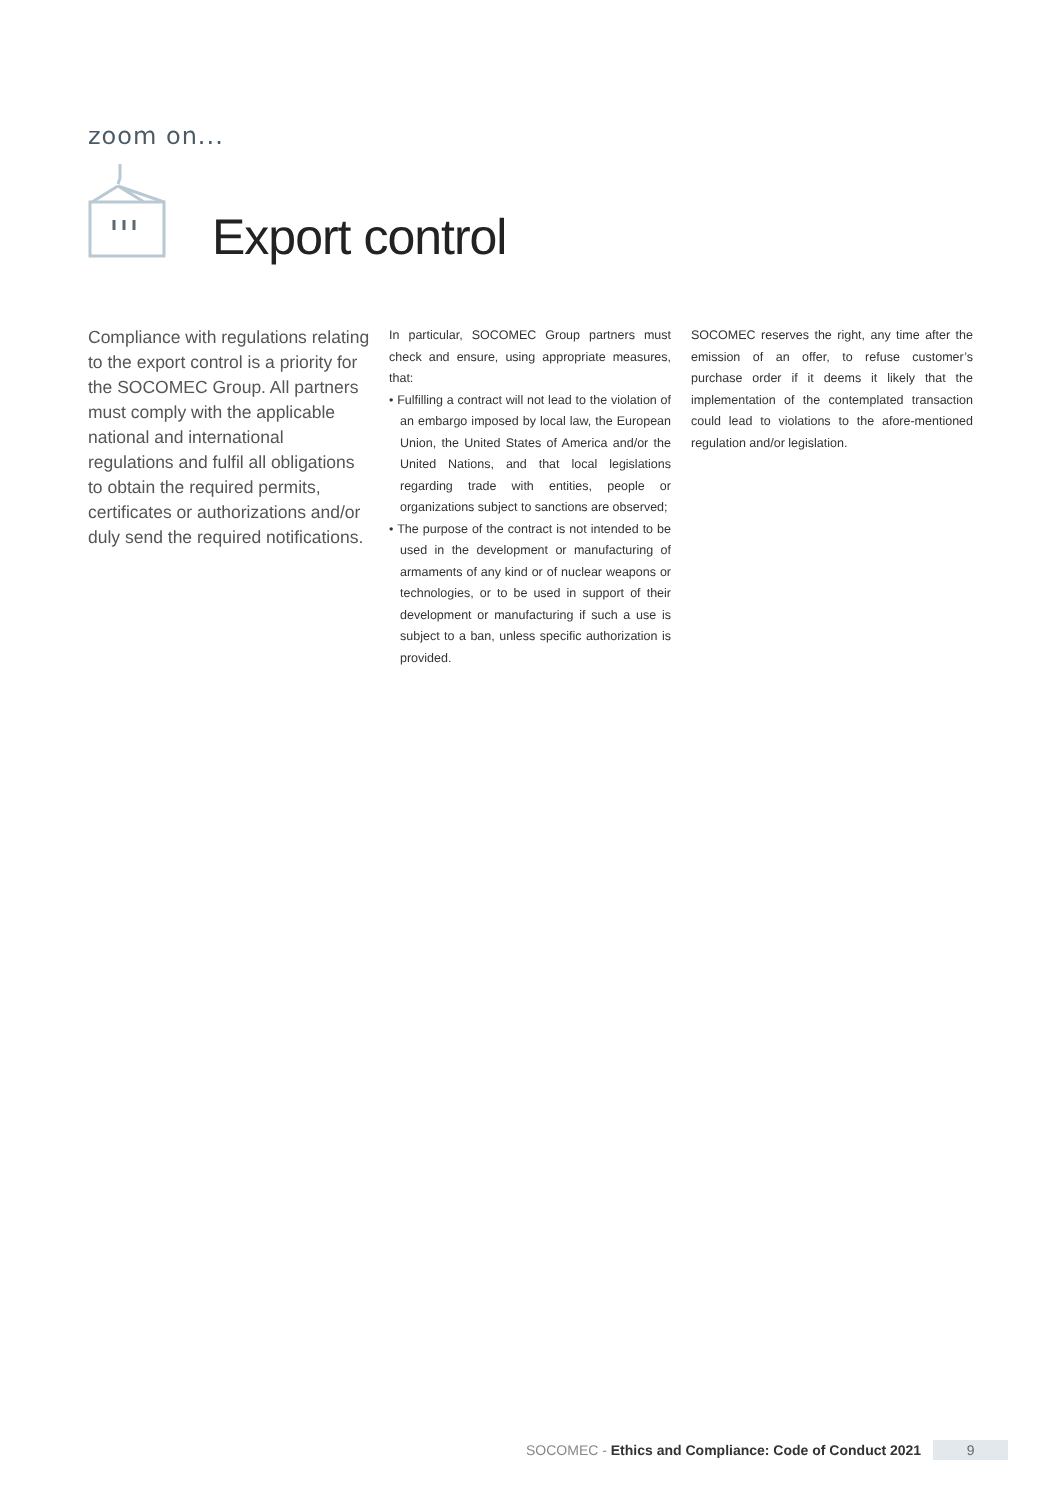zoom on...
Export control
Compliance with regulations relating to the export control is a priority for the SOCOMEC Group. All partners must comply with the applicable national and international regulations and fulfil all obligations to obtain the required permits, certificates or authorizations and/or duly send the required notifications.
In particular, SOCOMEC Group partners must check and ensure, using appropriate measures, that:
• Fulfilling a contract will not lead to the violation of an embargo imposed by local law, the European Union, the United States of America and/or the United Nations, and that local legislations regarding trade with entities, people or organizations subject to sanctions are observed;
• The purpose of the contract is not intended to be used in the development or manufacturing of armaments of any kind or of nuclear weapons or technologies, or to be used in support of their development or manufacturing if such a use is subject to a ban, unless specific authorization is provided.
SOCOMEC reserves the right, any time after the emission of an offer, to refuse customer’s purchase order if it deems it likely that the implementation of the contemplated transaction could lead to violations to the afore-mentioned regulation and/or legislation.
SOCOMEC - Ethics and Compliance: Code of Conduct 2021 9